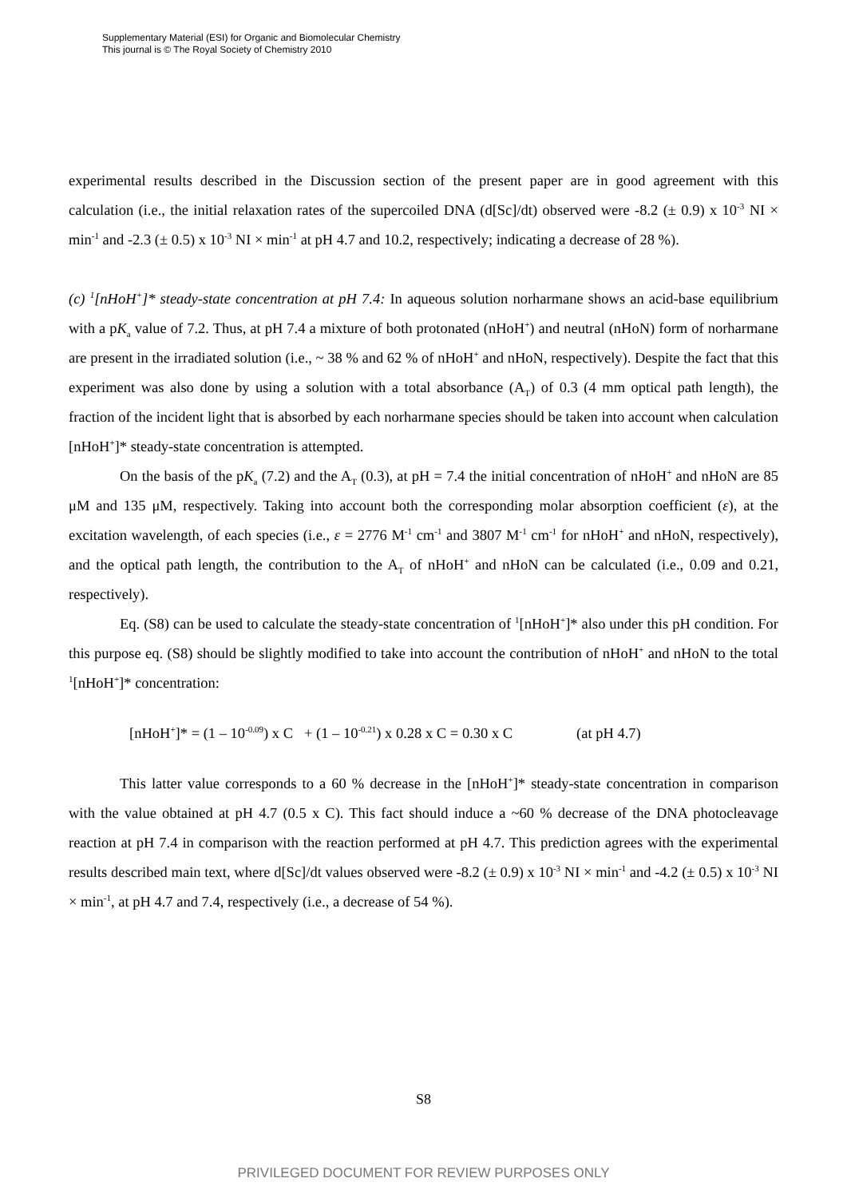Supplementary Material (ESI) for Organic and Biomolecular Chemistry
This journal is © The Royal Society of Chemistry 2010
experimental results described in the Discussion section of the present paper are in good agreement with this calculation (i.e., the initial relaxation rates of the supercoiled DNA (d[Sc]/dt) observed were -8.2 (± 0.9) x 10<sup>-3</sup> NI × min<sup>-1</sup> and -2.3 (± 0.5) x 10<sup>-3</sup> NI × min<sup>-1</sup> at pH 4.7 and 10.2, respectively; indicating a decrease of 28 %).
(c) <sup>1</sup>[nHoH<sup>+</sup>]* steady-state concentration at pH 7.4: In aqueous solution norharmane shows an acid-base equilibrium with a pK<sub>a</sub> value of 7.2. Thus, at pH 7.4 a mixture of both protonated (nHoH<sup>+</sup>) and neutral (nHoN) form of norharmane are present in the irradiated solution (i.e., ~ 38 % and 62 % of nHoH<sup>+</sup> and nHoN, respectively). Despite the fact that this experiment was also done by using a solution with a total absorbance (A<sub>T</sub>) of 0.3 (4 mm optical path length), the fraction of the incident light that is absorbed by each norharmane species should be taken into account when calculation [nHoH<sup>+</sup>]* steady-state concentration is attempted.
On the basis of the pK<sub>a</sub> (7.2) and the A<sub>T</sub> (0.3), at pH = 7.4 the initial concentration of nHoH<sup>+</sup> and nHoN are 85 μM and 135 μM, respectively. Taking into account both the corresponding molar absorption coefficient (ε), at the excitation wavelength, of each species (i.e., ε = 2776 M<sup>-1</sup> cm<sup>-1</sup> and 3807 M<sup>-1</sup> cm<sup>-1</sup> for nHoH<sup>+</sup> and nHoN, respectively), and the optical path length, the contribution to the A<sub>T</sub> of nHoH<sup>+</sup> and nHoN can be calculated (i.e., 0.09 and 0.21, respectively).
Eq. (S8) can be used to calculate the steady-state concentration of <sup>1</sup>[nHoH<sup>+</sup>]* also under this pH condition. For this purpose eq. (S8) should be slightly modified to take into account the contribution of nHoH<sup>+</sup> and nHoN to the total <sup>1</sup>[nHoH<sup>+</sup>]* concentration:
[nHoH<sup>+</sup>]* = (1 – 10<sup>-0.09</sup>) x C + (1 – 10<sup>-0.21</sup>) x 0.28 x C = 0.30 x C (at pH 4.7)
This latter value corresponds to a 60 % decrease in the [nHoH<sup>+</sup>]* steady-state concentration in comparison with the value obtained at pH 4.7 (0.5 x C). This fact should induce a ~60 % decrease of the DNA photocleavage reaction at pH 7.4 in comparison with the reaction performed at pH 4.7. This prediction agrees with the experimental results described main text, where d[Sc]/dt values observed were -8.2 (± 0.9) x 10<sup>-3</sup> NI × min<sup>-1</sup> and -4.2 (± 0.5) x 10<sup>-3</sup> NI × min<sup>-1</sup>, at pH 4.7 and 7.4, respectively (i.e., a decrease of 54 %).
S8
PRIVILEGED DOCUMENT FOR REVIEW PURPOSES ONLY